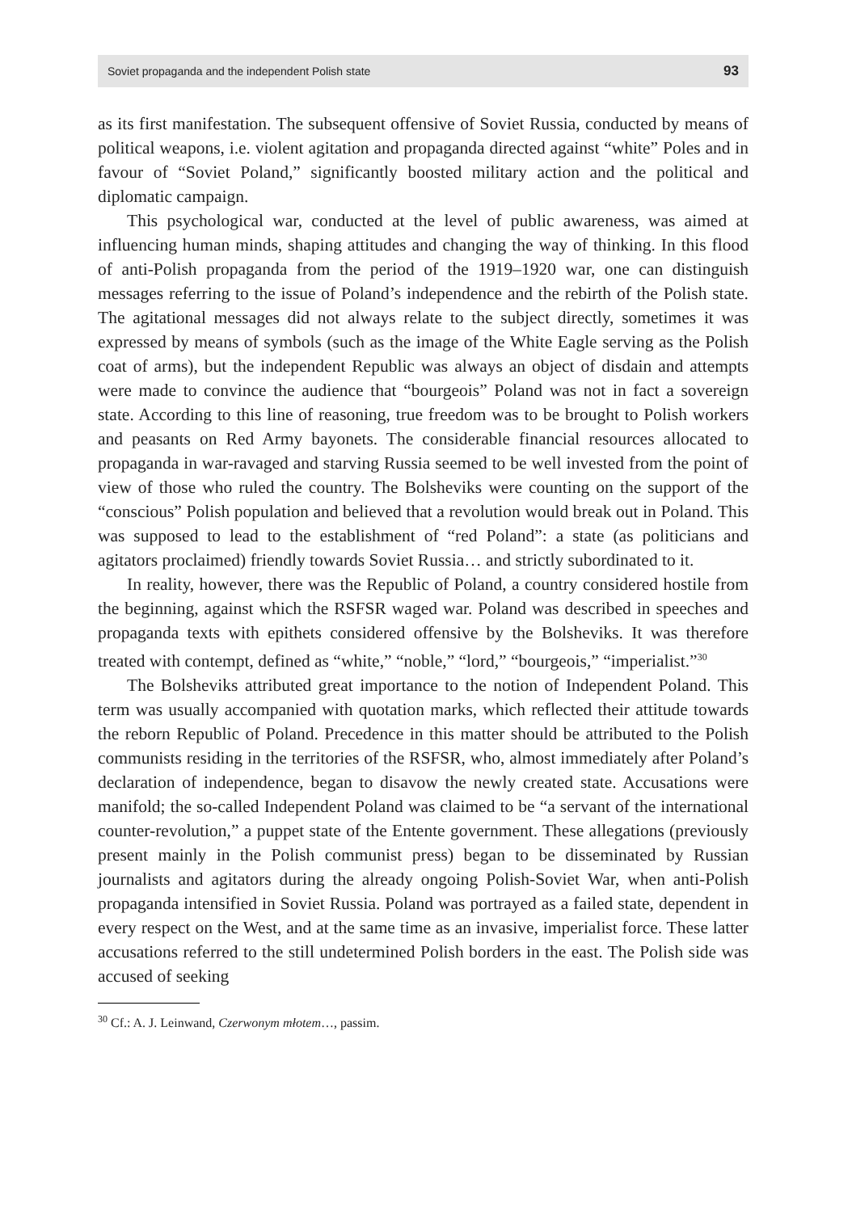Soviet propaganda and the independent Polish state 93
as its first manifestation. The subsequent offensive of Soviet Russia, conducted by means of political weapons, i.e. violent agitation and propaganda directed against “white” Poles and in favour of “Soviet Poland,” significantly boosted military action and the political and diplomatic campaign.
This psychological war, conducted at the level of public awareness, was aimed at influencing human minds, shaping attitudes and changing the way of thinking. In this flood of anti-Polish propaganda from the period of the 1919–1920 war, one can distinguish messages referring to the issue of Poland’s independence and the rebirth of the Polish state. The agitational messages did not always relate to the subject directly, sometimes it was expressed by means of symbols (such as the image of the White Eagle serving as the Polish coat of arms), but the independent Republic was always an object of disdain and attempts were made to convince the audience that “bourgeois” Poland was not in fact a sovereign state. According to this line of reasoning, true freedom was to be brought to Polish workers and peasants on Red Army bayonets. The considerable financial resources allocated to propaganda in war-ravaged and starving Russia seemed to be well invested from the point of view of those who ruled the country. The Bolsheviks were counting on the support of the “conscious” Polish population and believed that a revolution would break out in Poland. This was supposed to lead to the establishment of “red Poland”: a state (as politicians and agitators proclaimed) friendly towards Soviet Russia… and strictly subordinated to it.
In reality, however, there was the Republic of Poland, a country considered hostile from the beginning, against which the RSFSR waged war. Poland was described in speeches and propaganda texts with epithets considered offensive by the Bolsheviks. It was therefore treated with contempt, defined as “white,” “noble,” “lord,” “bourgeois,” “imperialist.”<sup>30</sup>
The Bolsheviks attributed great importance to the notion of Independent Poland. This term was usually accompanied with quotation marks, which reflected their attitude towards the reborn Republic of Poland. Precedence in this matter should be attributed to the Polish communists residing in the territories of the RSFSR, who, almost immediately after Poland’s declaration of independence, began to disavow the newly created state. Accusations were manifold; the so-called Independent Poland was claimed to be “a servant of the international counter-revolution,” a puppet state of the Entente government. These allegations (previously present mainly in the Polish communist press) began to be disseminated by Russian journalists and agitators during the already ongoing Polish-Soviet War, when anti-Polish propaganda intensified in Soviet Russia. Poland was portrayed as a failed state, dependent in every respect on the West, and at the same time as an invasive, imperialist force. These latter accusations referred to the still undetermined Polish borders in the east. The Polish side was accused of seeking
<sup>30</sup> Cf.: A. J. Leinwand, Czerwonym młotem…, passim.